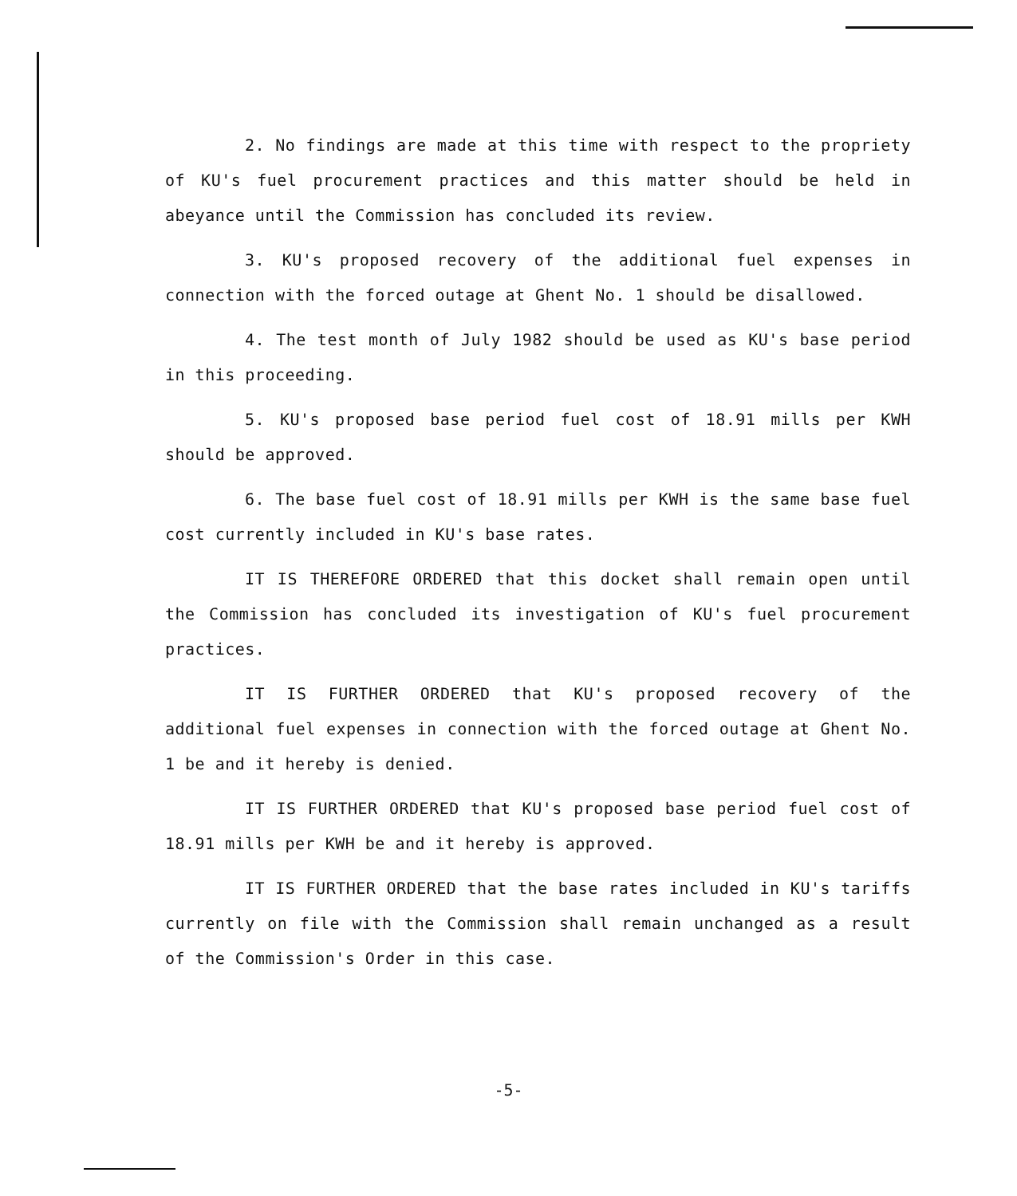2. No findings are made at this time with respect to the propriety of KU's fuel procurement practices and this matter should be held in abeyance until the Commission has concluded its review.
3. KU's proposed recovery of the additional fuel expenses in connection with the forced outage at Ghent No. 1 should be disallowed.
4. The test month of July 1982 should be used as KU's base period in this proceeding.
5. KU's proposed base period fuel cost of 18.91 mills per KWH should be approved.
6. The base fuel cost of 18.91 mills per KWH is the same base fuel cost currently included in KU's base rates.
IT IS THEREFORE ORDERED that this docket shall remain open until the Commission has concluded its investigation of KU's fuel procurement practices.
IT IS FURTHER ORDERED that KU's proposed recovery of the additional fuel expenses in connection with the forced outage at Ghent No. 1 be and it hereby is denied.
IT IS FURTHER ORDERED that KU's proposed base period fuel cost of 18.91 mills per KWH be and it hereby is approved.
IT IS FURTHER ORDERED that the base rates included in KU's tariffs currently on file with the Commission shall remain unchanged as a result of the Commission's Order in this case.
-5-